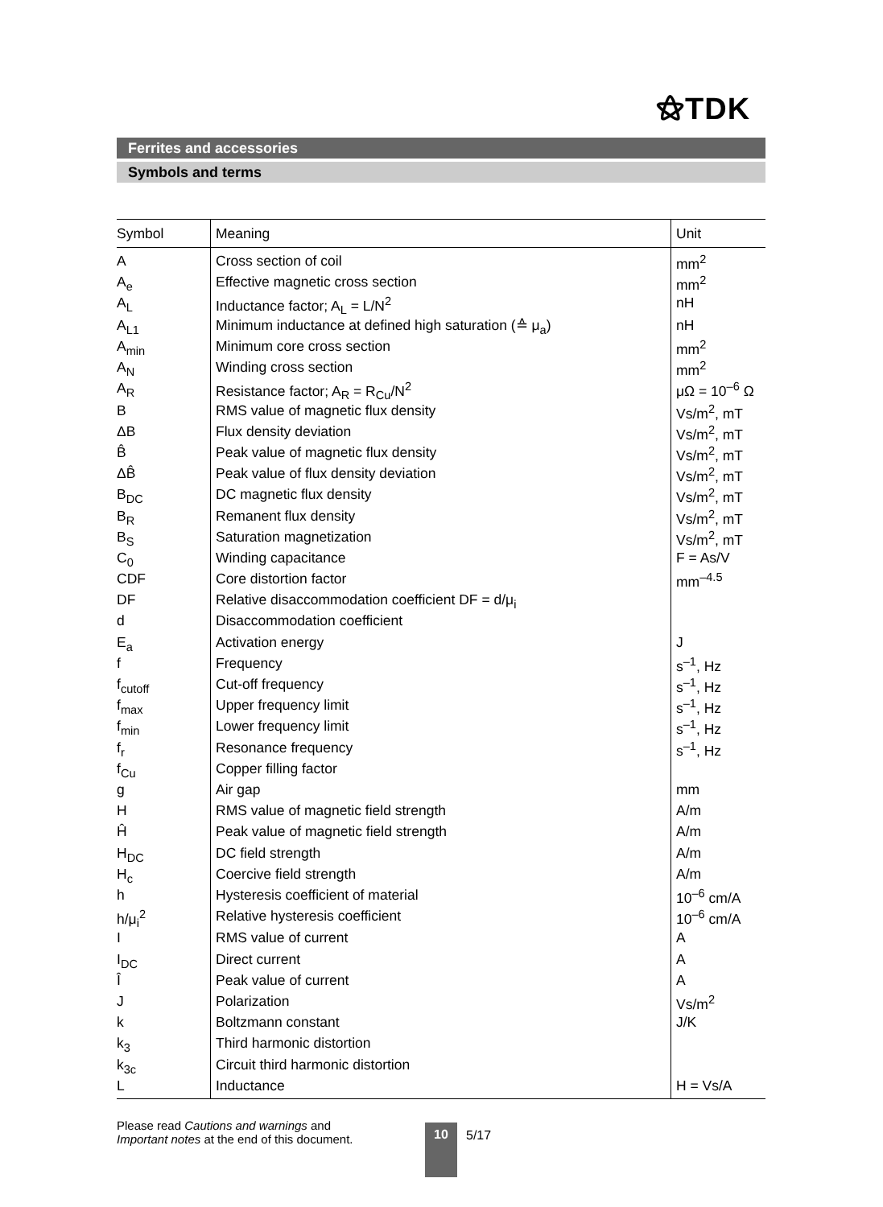⚝TDK
Ferrites and accessories
Symbols and terms
| Symbol | Meaning | Unit |
| --- | --- | --- |
| A | Cross section of coil | mm<sup>2</sup> |
| A<sub>e</sub> | Effective magnetic cross section | mm<sup>2</sup> |
| A<sub>L</sub> | Inductance factor; A<sub>L</sub> = L/N<sup>2</sup> | nH |
| A<sub>L1</sub> | Minimum inductance at defined high saturation (≙ μ<sub>a</sub>) | nH |
| A<sub>min</sub> | Minimum core cross section | mm<sup>2</sup> |
| A<sub>N</sub> | Winding cross section | mm<sup>2</sup> |
| A<sub>R</sub> | Resistance factor; A<sub>R</sub> = R<sub>Cu</sub>/N<sup>2</sup> | μΩ = 10<sup>–6</sup> Ω |
| B | RMS value of magnetic flux density | Vs/m<sup>2</sup>, mT |
| ΔB | Flux density deviation | Vs/m<sup>2</sup>, mT |
| B̂ | Peak value of magnetic flux density | Vs/m<sup>2</sup>, mT |
| ΔB̂ | Peak value of flux density deviation | Vs/m<sup>2</sup>, mT |
| B<sub>DC</sub> | DC magnetic flux density | Vs/m<sup>2</sup>, mT |
| B<sub>R</sub> | Remanent flux density | Vs/m<sup>2</sup>, mT |
| B<sub>S</sub> | Saturation magnetization | Vs/m<sup>2</sup>, mT |
| C<sub>0</sub> | Winding capacitance | F = As/V |
| CDF | Core distortion factor | mm<sup>–4.5</sup> |
| DF | Relative disaccommodation coefficient DF = d/μ<sub>i</sub> | |
| d | Disaccommodation coefficient | |
| E<sub>a</sub> | Activation energy | J |
| f | Frequency | s<sup>–1</sup>, Hz |
| f<sub>cutoff</sub> | Cut-off frequency | s<sup>–1</sup>, Hz |
| f<sub>max</sub> | Upper frequency limit | s<sup>–1</sup>, Hz |
| f<sub>min</sub> | Lower frequency limit | s<sup>–1</sup>, Hz |
| f<sub>r</sub> | Resonance frequency | s<sup>–1</sup>, Hz |
| f<sub>Cu</sub> | Copper filling factor | |
| g | Air gap | mm |
| H | RMS value of magnetic field strength | A/m |
| Ĥ | Peak value of magnetic field strength | A/m |
| H<sub>DC</sub> | DC field strength | A/m |
| H<sub>c</sub> | Coercive field strength | A/m |
| h | Hysteresis coefficient of material | 10<sup>–6</sup> cm/A |
| h/μ<sub>i</sub><sup>2</sup> | Relative hysteresis coefficient | 10<sup>–6</sup> cm/A |
| I | RMS value of current | A |
| I<sub>DC</sub> | Direct current | A |
| Î | Peak value of current | A |
| J | Polarization | Vs/m<sup>2</sup> |
| k | Boltzmann constant | J/K |
| k<sub>3</sub> | Third harmonic distortion | |
| k<sub>3c</sub> | Circuit third harmonic distortion | |
| L | Inductance | H = Vs/A |
Please read Cautions and warnings and
Important notes at the end of this document.
10 5/17